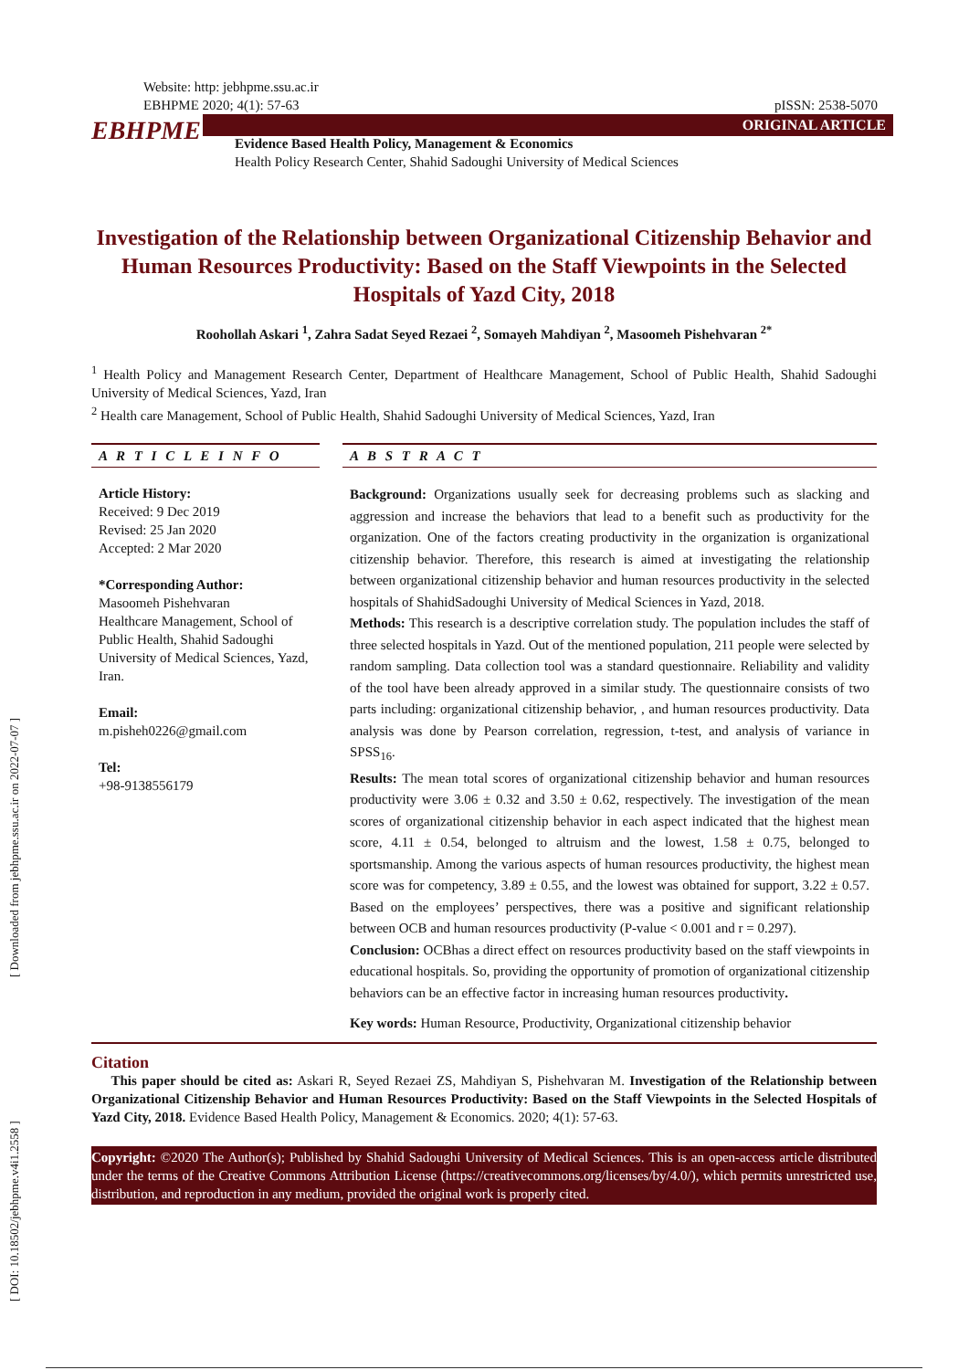[ Downloaded from jebhpme.ssu.ac.ir on 2022-07-07 ]
[ DOI: 10.18502/jebhpme.v4i1.2558 ]
Website: http: jebhpme.ssu.ac.ir
EBHPME 2020; 4(1): 57-63 pISSN: 2538-5070
ORIGINAL ARTICLE
EBHPME
Evidence Based Health Policy, Management & Economics
Health Policy Research Center, Shahid Sadoughi University of Medical Sciences
Investigation of the Relationship between Organizational Citizenship Behavior and Human Resources Productivity: Based on the Staff Viewpoints in the Selected Hospitals of Yazd City, 2018
Roohollah Askari <sup>1</sup>, Zahra Sadat Seyed Rezaei <sup>2</sup>, Somayeh Mahdiyan <sup>2</sup>, Masoomeh Pishehvaran <sup>2*</sup>
<sup>1</sup> Health Policy and Management Research Center, Department of Healthcare Management, School of Public Health, Shahid Sadoughi University of Medical Sciences, Yazd, Iran
<sup>2</sup> Health care Management, School of Public Health, Shahid Sadoughi University of Medical Sciences, Yazd, Iran
A R T I C L E I N F O
Article History:
Received: 9 Dec 2019
Revised: 25 Jan 2020
Accepted: 2 Mar 2020
*Corresponding Author:
Masoomeh Pishehvaran
Healthcare Management, School of Public Health, Shahid Sadoughi University of Medical Sciences, Yazd, Iran.
Email:
m.pisheh0226@gmail.com
Tel:
+98-9138556179
A B S T R A C T
Background: Organizations usually seek for decreasing problems such as slacking and aggression and increase the behaviors that lead to a benefit such as productivity for the organization. One of the factors creating productivity in the organization is organizational citizenship behavior. Therefore, this research is aimed at investigating the relationship between organizational citizenship behavior and human resources productivity in the selected hospitals of ShahidSadoughi University of Medical Sciences in Yazd, 2018.
Methods: This research is a descriptive correlation study. The population includes the staff of three selected hospitals in Yazd. Out of the mentioned population, 211 people were selected by random sampling. Data collection tool was a standard questionnaire. Reliability and validity of the tool have been already approved in a similar study. The questionnaire consists of two parts including: organizational citizenship behavior, , and human resources productivity. Data analysis was done by Pearson correlation, regression, t-test, and analysis of variance in SPSS<sub>16</sub>.
Results: The mean total scores of organizational citizenship behavior and human resources productivity were 3.06 ± 0.32 and 3.50 ± 0.62, respectively. The investigation of the mean scores of organizational citizenship behavior in each aspect indicated that the highest mean score, 4.11 ± 0.54, belonged to altruism and the lowest, 1.58 ± 0.75, belonged to sportsmanship. Among the various aspects of human resources productivity, the highest mean score was for competency, 3.89 ± 0.55, and the lowest was obtained for support, 3.22 ± 0.57. Based on the employees’ perspectives, there was a positive and significant relationship between OCB and human resources productivity (P-value < 0.001 and r = 0.297).
Conclusion: OCBhas a direct effect on resources productivity based on the staff viewpoints in educational hospitals. So, providing the opportunity of promotion of organizational citizenship behaviors can be an effective factor in increasing human resources productivity.
Key words: Human Resource, Productivity, Organizational citizenship behavior
Citation
This paper should be cited as: Askari R, Seyed Rezaei ZS, Mahdiyan S, Pishehvaran M. Investigation of the Relationship between Organizational Citizenship Behavior and Human Resources Productivity: Based on the Staff Viewpoints in the Selected Hospitals of Yazd City, 2018. Evidence Based Health Policy, Management & Economics. 2020; 4(1): 57-63.
Copyright: ©2020 The Author(s); Published by Shahid Sadoughi University of Medical Sciences. This is an open-access article distributed under the terms of the Creative Commons Attribution License (https://creativecommons.org/licenses/by/4.0/), which permits unrestricted use, distribution, and reproduction in any medium, provided the original work is properly cited.